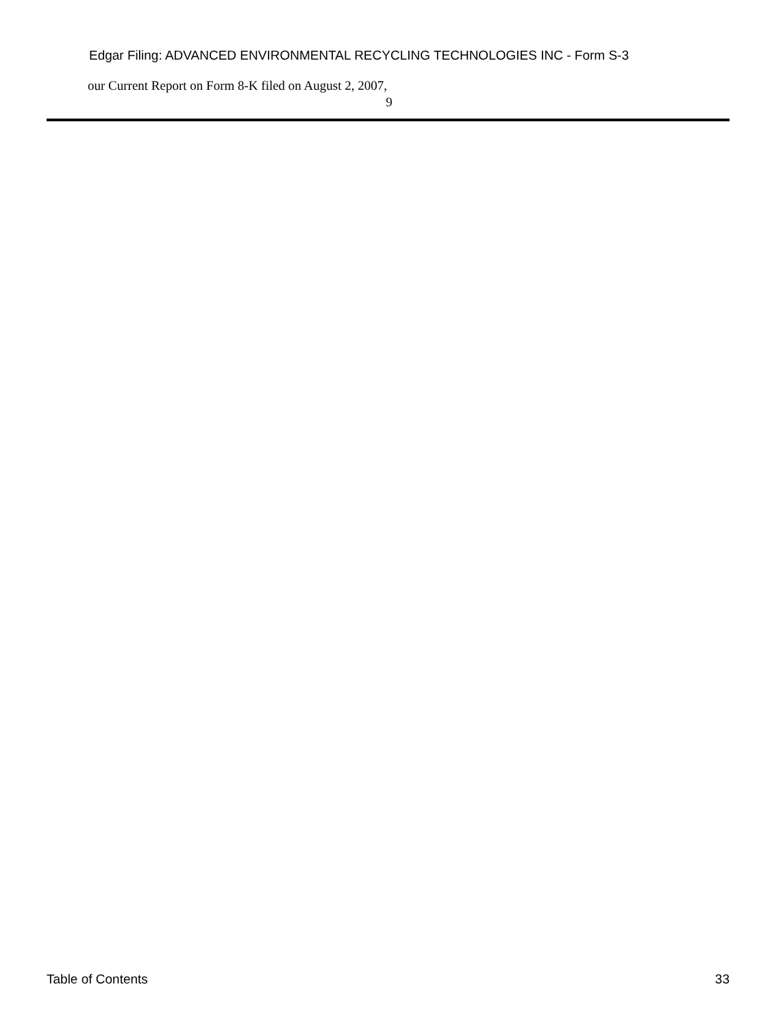Edgar Filing: ADVANCED ENVIRONMENTAL RECYCLING TECHNOLOGIES INC - Form S-3
our Current Report on Form 8-K filed on August 2, 2007,
9
Table of Contents 33